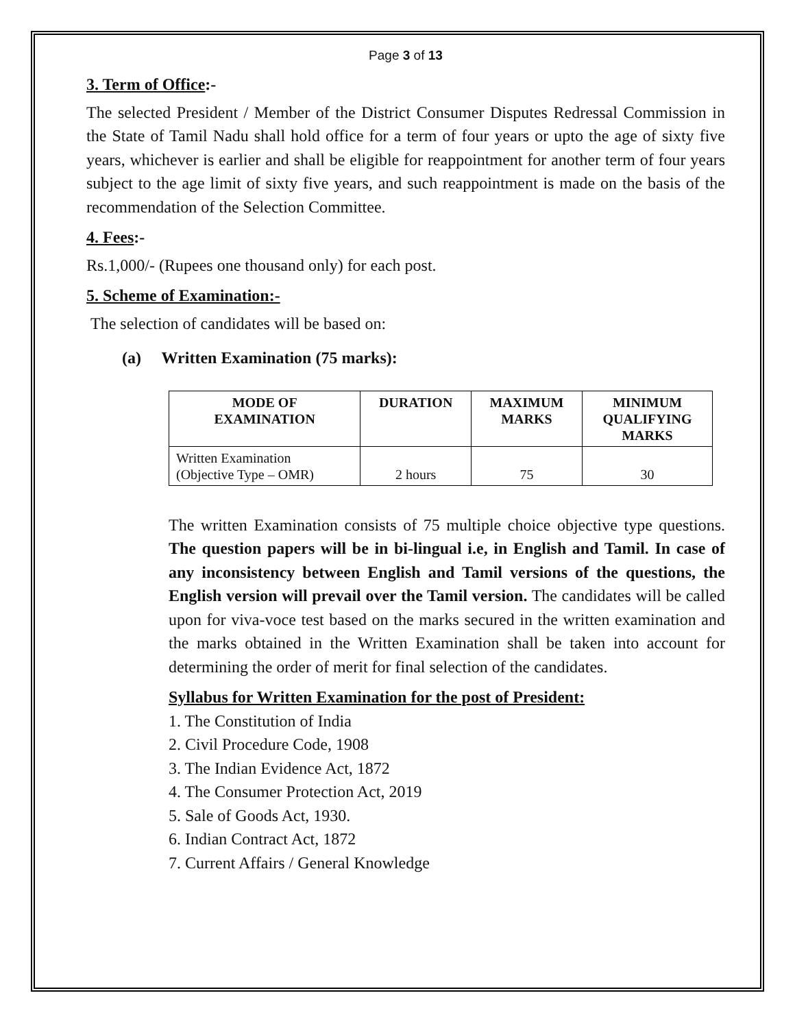Page 3 of 13
3. Term of Office:-
The selected President / Member of the District Consumer Disputes Redressal Commission in the State of Tamil Nadu shall hold office for a term of four years or upto the age of sixty five years, whichever is earlier and shall be eligible for reappointment for another term of four years subject to the age limit of sixty five years, and such reappointment is made on the basis of the recommendation of the Selection Committee.
4. Fees:-
Rs.1,000/- (Rupees one thousand only) for each post.
5. Scheme of Examination:-
The selection of candidates will be based on:
(a) Written Examination (75 marks):
| MODE OF EXAMINATION | DURATION | MAXIMUM MARKS | MINIMUM QUALIFYING MARKS |
| --- | --- | --- | --- |
| Written Examination (Objective Type – OMR) | 2 hours | 75 | 30 |
The written Examination consists of 75 multiple choice objective type questions. The question papers will be in bi-lingual i.e, in English and Tamil. In case of any inconsistency between English and Tamil versions of the questions, the English version will prevail over the Tamil version. The candidates will be called upon for viva-voce test based on the marks secured in the written examination and the marks obtained in the Written Examination shall be taken into account for determining the order of merit for final selection of the candidates.
Syllabus for Written Examination for the post of President:
1. The Constitution of India
2. Civil Procedure Code, 1908
3. The Indian Evidence Act, 1872
4. The Consumer Protection Act, 2019
5. Sale of Goods Act, 1930.
6. Indian Contract Act, 1872
7. Current Affairs / General Knowledge